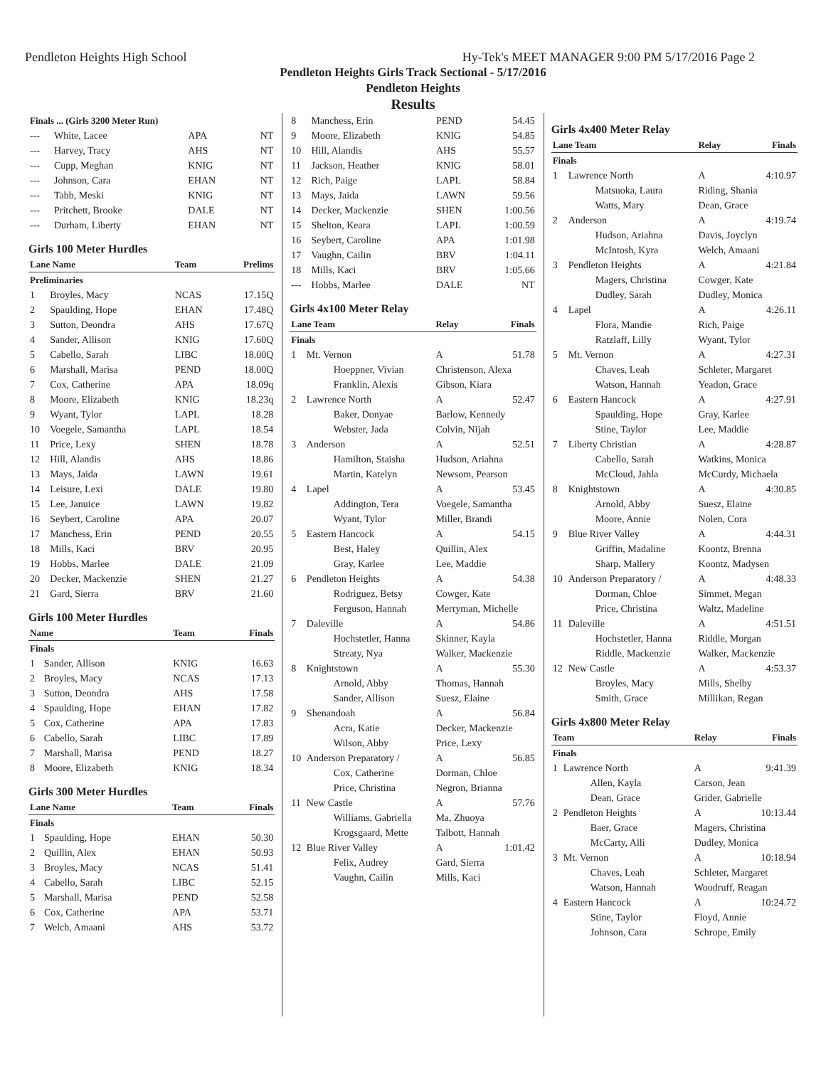Pendleton Heights High School Hy-Tek's MEET MANAGER 9:00 PM 5/17/2016 Page 2
Pendleton Heights Girls Track Sectional - 5/17/2016
Pendleton Heights
Results
| Finals ... (Girls 3200 Meter Run) | | | |
| --- | White, Lacee | APA | NT |
| --- | Harvey, Tracy | AHS | NT |
| --- | Cupp, Meghan | KNIG | NT |
| --- | Johnson, Cara | EHAN | NT |
| --- | Tabb, Meski | KNIG | NT |
| --- | Pritchett, Brooke | DALE | NT |
| --- | Durham, Liberty | EHAN | NT |
Girls 100 Meter Hurdles
| Lane Name | | Team | Prelims |
| --- | --- | --- | --- |
| Preliminaries | | | |
| 1 | Broyles, Macy | NCAS | 17.15Q |
| 2 | Spaulding, Hope | EHAN | 17.48Q |
| 3 | Sutton, Deondra | AHS | 17.67Q |
| 4 | Sander, Allison | KNIG | 17.60Q |
| 5 | Cabello, Sarah | LIBC | 18.00Q |
| 6 | Marshall, Marisa | PEND | 18.00Q |
| 7 | Cox, Catherine | APA | 18.09q |
| 8 | Moore, Elizabeth | KNIG | 18.23q |
| 9 | Wyant, Tylor | LAPL | 18.28 |
| 10 | Voegele, Samantha | LAPL | 18.54 |
| 11 | Price, Lexy | SHEN | 18.78 |
| 12 | Hill, Alandis | AHS | 18.86 |
| 13 | Mays, Jaida | LAWN | 19.61 |
| 14 | Leisure, Lexi | DALE | 19.80 |
| 15 | Lee, Januice | LAWN | 19.82 |
| 16 | Seybert, Caroline | APA | 20.07 |
| 17 | Manchess, Erin | PEND | 20.55 |
| 18 | Mills, Kaci | BRV | 20.95 |
| 19 | Hobbs, Marlee | DALE | 21.09 |
| 20 | Decker, Mackenzie | SHEN | 21.27 |
| 21 | Gard, Sierra | BRV | 21.60 |
Girls 100 Meter Hurdles
| Name | | Team | Finals |
| --- | --- | --- | --- |
| Finals | | | |
| 1 | Sander, Allison | KNIG | 16.63 |
| 2 | Broyles, Macy | NCAS | 17.13 |
| 3 | Sutton, Deondra | AHS | 17.58 |
| 4 | Spaulding, Hope | EHAN | 17.82 |
| 5 | Cox, Catherine | APA | 17.83 |
| 6 | Cabello, Sarah | LIBC | 17.89 |
| 7 | Marshall, Marisa | PEND | 18.27 |
| 8 | Moore, Elizabeth | KNIG | 18.34 |
Girls 300 Meter Hurdles
| Lane Name | | Team | Finals |
| --- | --- | --- | --- |
| Finals | | | |
| 1 | Spaulding, Hope | EHAN | 50.30 |
| 2 | Quillin, Alex | EHAN | 50.93 |
| 3 | Broyles, Macy | NCAS | 51.41 |
| 4 | Cabello, Sarah | LIBC | 52.15 |
| 5 | Marshall, Marisa | PEND | 52.58 |
| 6 | Cox, Catherine | APA | 53.71 |
| 7 | Welch, Amaani | AHS | 53.72 |
| 8 | Manchess, Erin | PEND | 54.45 |
| 9 | Moore, Elizabeth | KNIG | 54.85 |
| 10 | Hill, Alandis | AHS | 55.57 |
| 11 | Jackson, Heather | KNIG | 58.01 |
| 12 | Rich, Paige | LAPL | 58.84 |
| 13 | Mays, Jaida | LAWN | 59.56 |
| 14 | Decker, Mackenzie | SHEN | 1:00.56 |
| 15 | Shelton, Keara | LAPL | 1:00.59 |
| 16 | Seybert, Caroline | APA | 1:01.98 |
| 17 | Vaughn, Cailin | BRV | 1:04.11 |
| 18 | Mills, Kaci | BRV | 1:05.66 |
| --- | Hobbs, Marlee | DALE | NT |
Girls 4x100 Meter Relay
| Lane Team | | Relay | Finals |
| --- | --- | --- | --- |
| Finals | | | |
| 1 | Mt. Vernon | A | 51.78 |
| | Hoeppner, Vivian | Christenson, Alexa | |
| | Franklin, Alexis | Gibson, Kiara | |
| 2 | Lawrence North | A | 52.47 |
| | Baker, Donyae | Barlow, Kennedy | |
| | Webster, Jada | Colvin, Nijah | |
| 3 | Anderson | A | 52.51 |
| | Hamilton, Staisha | Hudson, Ariahna | |
| | Martin, Katelyn | Newsom, Pearson | |
| 4 | Lapel | A | 53.45 |
| | Addington, Tera | Voegele, Samantha | |
| | Wyant, Tylor | Miller, Brandi | |
| 5 | Eastern Hancock | A | 54.15 |
| | Best, Haley | Quillin, Alex | |
| | Gray, Karlee | Lee, Maddie | |
| 6 | Pendleton Heights | A | 54.38 |
| | Rodriguez, Betsy | Cowger, Kate | |
| | Ferguson, Hannah | Merryman, Michelle | |
| 7 | Daleville | A | 54.86 |
| | Hochstetler, Hanna | Skinner, Kayla | |
| | Streaty, Nya | Walker, Mackenzie | |
| 8 | Knightstown | A | 55.30 |
| | Arnold, Abby | Thomas, Hannah | |
| | Sander, Allison | Suesz, Elaine | |
| 9 | Shenandoah | A | 56.84 |
| | Acra, Katie | Decker, Mackenzie | |
| | Wilson, Abby | Price, Lexy | |
| 10 | Anderson Preparatory / | A | 56.85 |
| | Cox, Catherine | Dorman, Chloe | |
| | Price, Christina | Negron, Brianna | |
| 11 | New Castle | A | 57.76 |
| | Williams, Gabriella | Ma, Zhuoya | |
| | Krogsgaard, Mette | Talbott, Hannah | |
| 12 | Blue River Valley | A | 1:01.42 |
| | Felix, Audrey | Gard, Sierra | |
| | Vaughn, Cailin | Mills, Kaci | |
Girls 4x400 Meter Relay
| Lane Team | | Relay | Finals |
| --- | --- | --- | --- |
| Finals | | | |
| 1 | Lawrence North | A | 4:10.97 |
| | Matsuoka, Laura | Riding, Shania | |
| | Watts, Mary | Dean, Grace | |
| 2 | Anderson | A | 4:19.74 |
| | Hudson, Ariahna | Davis, Joyclyn | |
| | McIntosh, Kyra | Welch, Amaani | |
| 3 | Pendleton Heights | A | 4:21.84 |
| | Magers, Christina | Cowger, Kate | |
| | Dudley, Sarah | Dudley, Monica | |
| 4 | Lapel | A | 4:26.11 |
| | Flora, Mandie | Rich, Paige | |
| | Ratzlaff, Lilly | Wyant, Tylor | |
| 5 | Mt. Vernon | A | 4:27.31 |
| | Chaves, Leah | Schleter, Margaret | |
| | Watson, Hannah | Yeadon, Grace | |
| 6 | Eastern Hancock | A | 4:27.91 |
| | Spaulding, Hope | Gray, Karlee | |
| | Stine, Taylor | Lee, Maddie | |
| 7 | Liberty Christian | A | 4:28.87 |
| | Cabello, Sarah | Watkins, Monica | |
| | McCloud, Jahla | McCurdy, Michaela | |
| 8 | Knightstown | A | 4:30.85 |
| | Arnold, Abby | Suesz, Elaine | |
| | Moore, Annie | Nolen, Cora | |
| 9 | Blue River Valley | A | 4:44.31 |
| | Griffin, Madaline | Koontz, Brenna | |
| | Sharp, Mallery | Koontz, Madysen | |
| 10 | Anderson Preparatory / | A | 4:48.33 |
| | Dorman, Chloe | Simmet, Megan | |
| | Price, Christina | Waltz, Madeline | |
| 11 | Daleville | A | 4:51.51 |
| | Hochstetler, Hanna | Riddle, Morgan | |
| | Riddle, Mackenzie | Walker, Mackenzie | |
| 12 | New Castle | A | 4:53.37 |
| | Broyles, Macy | Mills, Shelby | |
| | Smith, Grace | Millikan, Regan | |
Girls 4x800 Meter Relay
| Team | | Relay | Finals |
| --- | --- | --- | --- |
| Finals | | | |
| 1 | Lawrence North | A | 9:41.39 |
| | Allen, Kayla | Carson, Jean | |
| | Dean, Grace | Grider, Gabrielle | |
| 2 | Pendleton Heights | A | 10:13.44 |
| | Baer, Grace | Magers, Christina | |
| | McCarty, Alli | Dudley, Monica | |
| 3 | Mt. Vernon | A | 10:18.94 |
| | Chaves, Leah | Schleter, Margaret | |
| | Watson, Hannah | Woodruff, Reagan | |
| 4 | Eastern Hancock | A | 10:24.72 |
| | Stine, Taylor | Floyd, Annie | |
| | Johnson, Cara | Schrope, Emily | |